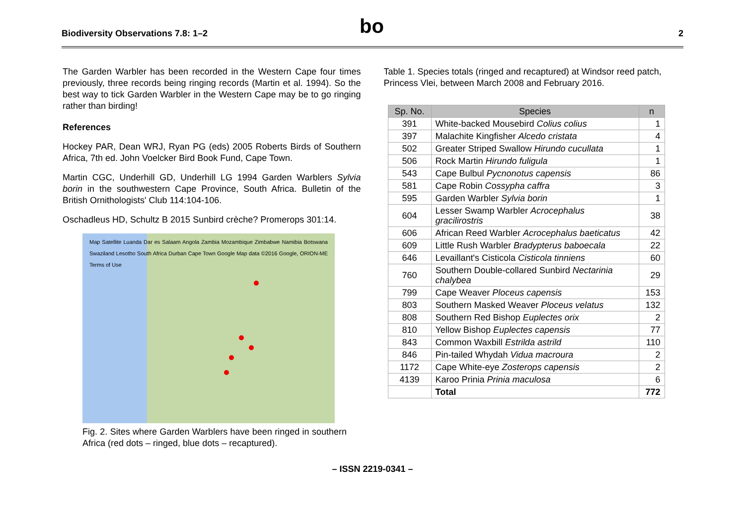Biodiversity Observations 7.8: 1–2
bo
2
The Garden Warbler has been recorded in the Western Cape four times previously, three records being ringing records (Martin et al. 1994). So the best way to tick Garden Warbler in the Western Cape may be to go ringing rather than birding!
References
Hockey PAR, Dean WRJ, Ryan PG (eds) 2005 Roberts Birds of Southern Africa, 7th ed. John Voelcker Bird Book Fund, Cape Town.
Martin CGC, Underhill GD, Underhill LG 1994 Garden Warblers Sylvia borin in the southwestern Cape Province, South Africa. Bulletin of the British Ornithologists' Club 114:104-106.
Oschadleus HD, Schultz B 2015 Sunbird crèche? Promerops 301:14.
Map Satellite Luanda Dar es Salaam Angola Zambia Mozambique Zimbabwe Namibia Botswana Swaziland Lesotho South Africa Durban Cape Town Google Map data ©2016 Google, ORION-ME Terms of Use
Fig. 2. Sites where Garden Warblers have been ringed in southern Africa (red dots – ringed, blue dots – recaptured).
Table 1. Species totals (ringed and recaptured) at Windsor reed patch, Princess Vlei, between March 2008 and February 2016.
| Sp. No. | Species | n |
| --- | --- | --- |
| 391 | White-backed Mousebird Colius colius | 1 |
| 397 | Malachite Kingfisher Alcedo cristata | 4 |
| 502 | Greater Striped Swallow Hirundo cucullata | 1 |
| 506 | Rock Martin Hirundo fuligula | 1 |
| 543 | Cape Bulbul Pycnonotus capensis | 86 |
| 581 | Cape Robin Cossypha caffra | 3 |
| 595 | Garden Warbler Sylvia borin | 1 |
| 604 | Lesser Swamp Warbler Acrocephalus gracilirostris | 38 |
| 606 | African Reed Warbler Acrocephalus baeticatus | 42 |
| 609 | Little Rush Warbler Bradypterus baboecala | 22 |
| 646 | Levaillant's Cisticola Cisticola tinniens | 60 |
| 760 | Southern Double-collared Sunbird Nectarinia chalybea | 29 |
| 799 | Cape Weaver Ploceus capensis | 153 |
| 803 | Southern Masked Weaver Ploceus velatus | 132 |
| 808 | Southern Red Bishop Euplectes orix | 2 |
| 810 | Yellow Bishop Euplectes capensis | 77 |
| 843 | Common Waxbill Estrilda astrild | 110 |
| 846 | Pin-tailed Whydah Vidua macroura | 2 |
| 1172 | Cape White-eye Zosterops capensis | 2 |
| 4139 | Karoo Prinia Prinia maculosa | 6 |
| | Total | 772 |
– ISSN 2219-0341 –